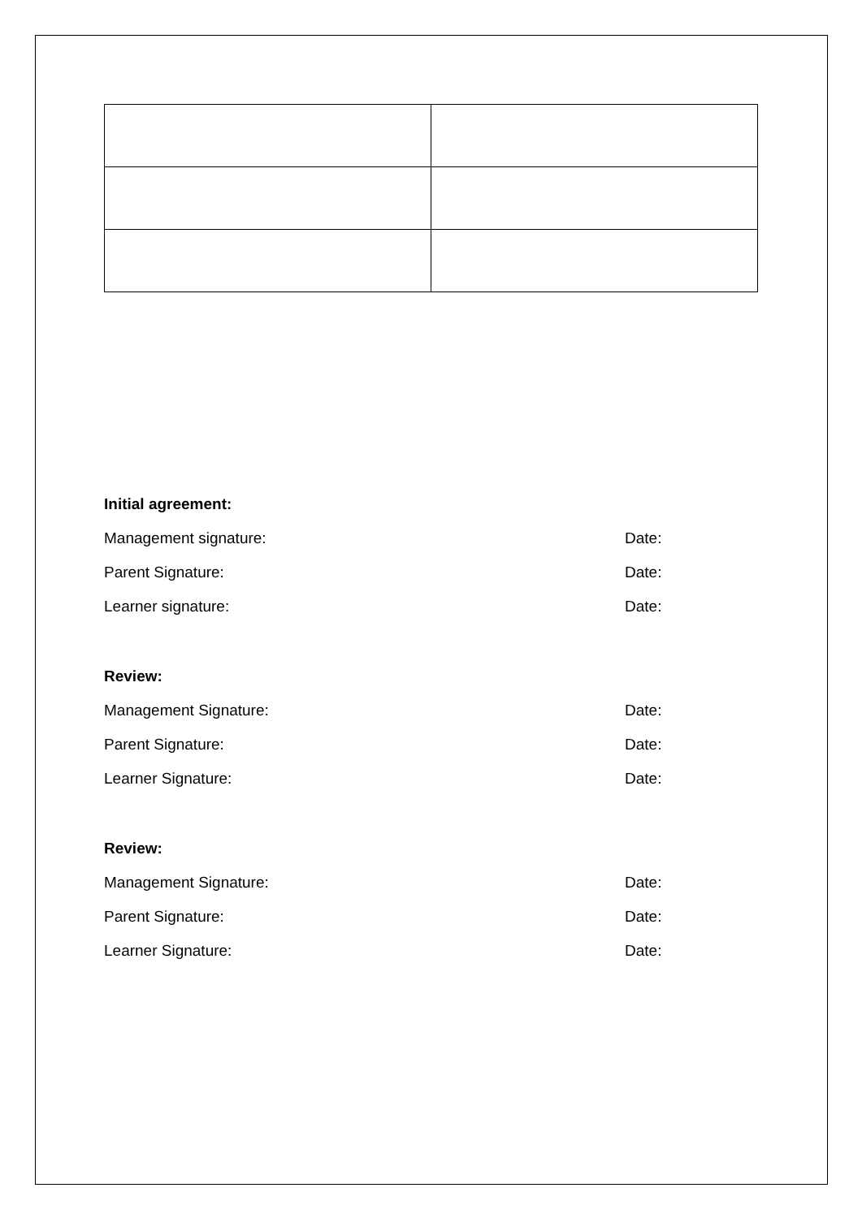Initial agreement:
Management signature: Date:
Parent Signature: Date:
Learner signature: Date:
Review:
Management Signature: Date:
Parent Signature: Date:
Learner Signature: Date:
Review:
Management Signature: Date:
Parent Signature: Date:
Learner Signature: Date: